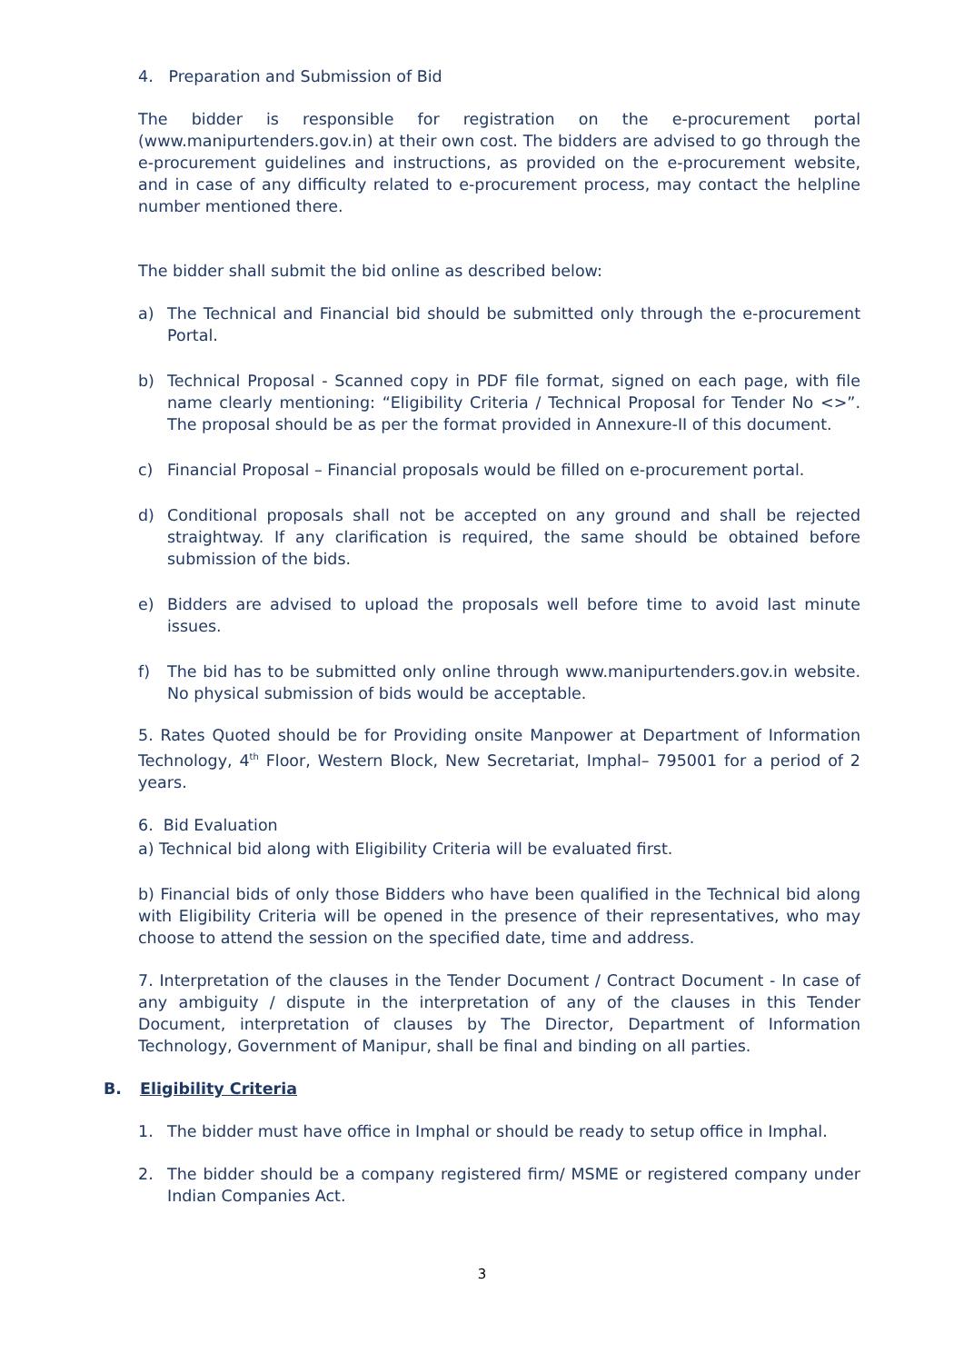4. Preparation and Submission of Bid
The bidder is responsible for registration on the e-procurement portal (www.manipurtenders.gov.in) at their own cost. The bidders are advised to go through the e-procurement guidelines and instructions, as provided on the e-procurement website, and in case of any difficulty related to e-procurement process, may contact the helpline number mentioned there.
The bidder shall submit the bid online as described below:
a) The Technical and Financial bid should be submitted only through the e-procurement Portal.
b) Technical Proposal - Scanned copy in PDF file format, signed on each page, with file name clearly mentioning: “Eligibility Criteria / Technical Proposal for Tender No <>”. The proposal should be as per the format provided in Annexure-II of this document.
c) Financial Proposal – Financial proposals would be filled on e-procurement portal.
d) Conditional proposals shall not be accepted on any ground and shall be rejected straightway. If any clarification is required, the same should be obtained before submission of the bids.
e) Bidders are advised to upload the proposals well before time to avoid last minute issues.
f) The bid has to be submitted only online through www.manipurtenders.gov.in website. No physical submission of bids would be acceptable.
5. Rates Quoted should be for Providing onsite Manpower at Department of Information Technology, 4<sup>th</sup> Floor, Western Block, New Secretariat, Imphal– 795001 for a period of 2 years.
6. Bid Evaluation
a) Technical bid along with Eligibility Criteria will be evaluated first.
b) Financial bids of only those Bidders who have been qualified in the Technical bid along with Eligibility Criteria will be opened in the presence of their representatives, who may choose to attend the session on the specified date, time and address.
7. Interpretation of the clauses in the Tender Document / Contract Document - In case of any ambiguity / dispute in the interpretation of any of the clauses in this Tender Document, interpretation of clauses by The Director, Department of Information Technology, Government of Manipur, shall be final and binding on all parties.
B. Eligibility Criteria
1. The bidder must have office in Imphal or should be ready to setup office in Imphal.
2. The bidder should be a company registered firm/ MSME or registered company under Indian Companies Act.
3